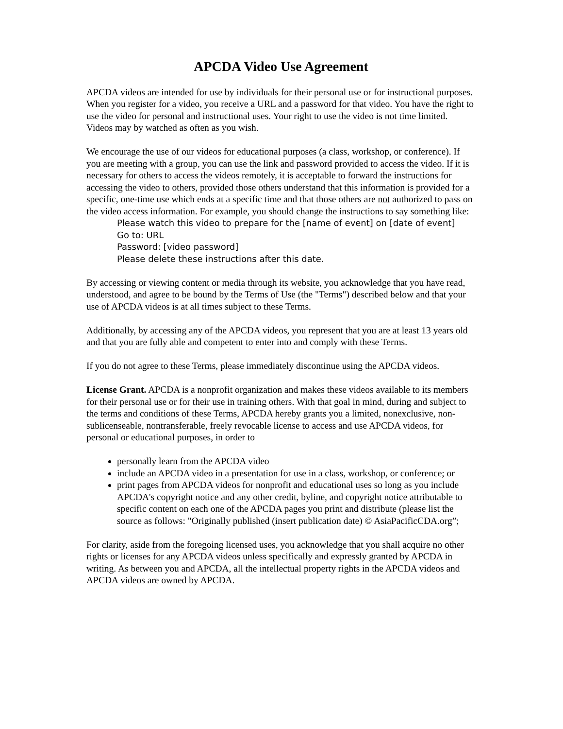APCDA Video Use Agreement
APCDA videos are intended for use by individuals for their personal use or for instructional purposes. When you register for a video, you receive a URL and a password for that video. You have the right to use the video for personal and instructional uses. Your right to use the video is not time limited. Videos may by watched as often as you wish.
We encourage the use of our videos for educational purposes (a class, workshop, or conference). If you are meeting with a group, you can use the link and password provided to access the video. If it is necessary for others to access the videos remotely, it is acceptable to forward the instructions for accessing the video to others, provided those others understand that this information is provided for a specific, one-time use which ends at a specific time and that those others are not authorized to pass on the video access information. For example, you should change the instructions to say something like:
Please watch this video to prepare for the [name of event] on [date of event]
Go to: URL
Password: [video password]
Please delete these instructions after this date.
By accessing or viewing content or media through its website, you acknowledge that you have read, understood, and agree to be bound by the Terms of Use (the "Terms") described below and that your use of APCDA videos is at all times subject to these Terms.
Additionally, by accessing any of the APCDA videos, you represent that you are at least 13 years old and that you are fully able and competent to enter into and comply with these Terms.
If you do not agree to these Terms, please immediately discontinue using the APCDA videos.
License Grant. APCDA is a nonprofit organization and makes these videos available to its members for their personal use or for their use in training others. With that goal in mind, during and subject to the terms and conditions of these Terms, APCDA hereby grants you a limited, nonexclusive, non-sublicenseable, nontransferable, freely revocable license to access and use APCDA videos, for personal or educational purposes, in order to
personally learn from the APCDA video
include an APCDA video in a presentation for use in a class, workshop, or conference; or
print pages from APCDA videos for nonprofit and educational uses so long as you include APCDA's copyright notice and any other credit, byline, and copyright notice attributable to specific content on each one of the APCDA pages you print and distribute (please list the source as follows: "Originally published (insert publication date) © AsiaPacificCDA.org”;
For clarity, aside from the foregoing licensed uses, you acknowledge that you shall acquire no other rights or licenses for any APCDA videos unless specifically and expressly granted by APCDA in writing. As between you and APCDA, all the intellectual property rights in the APCDA videos and APCDA videos are owned by APCDA.